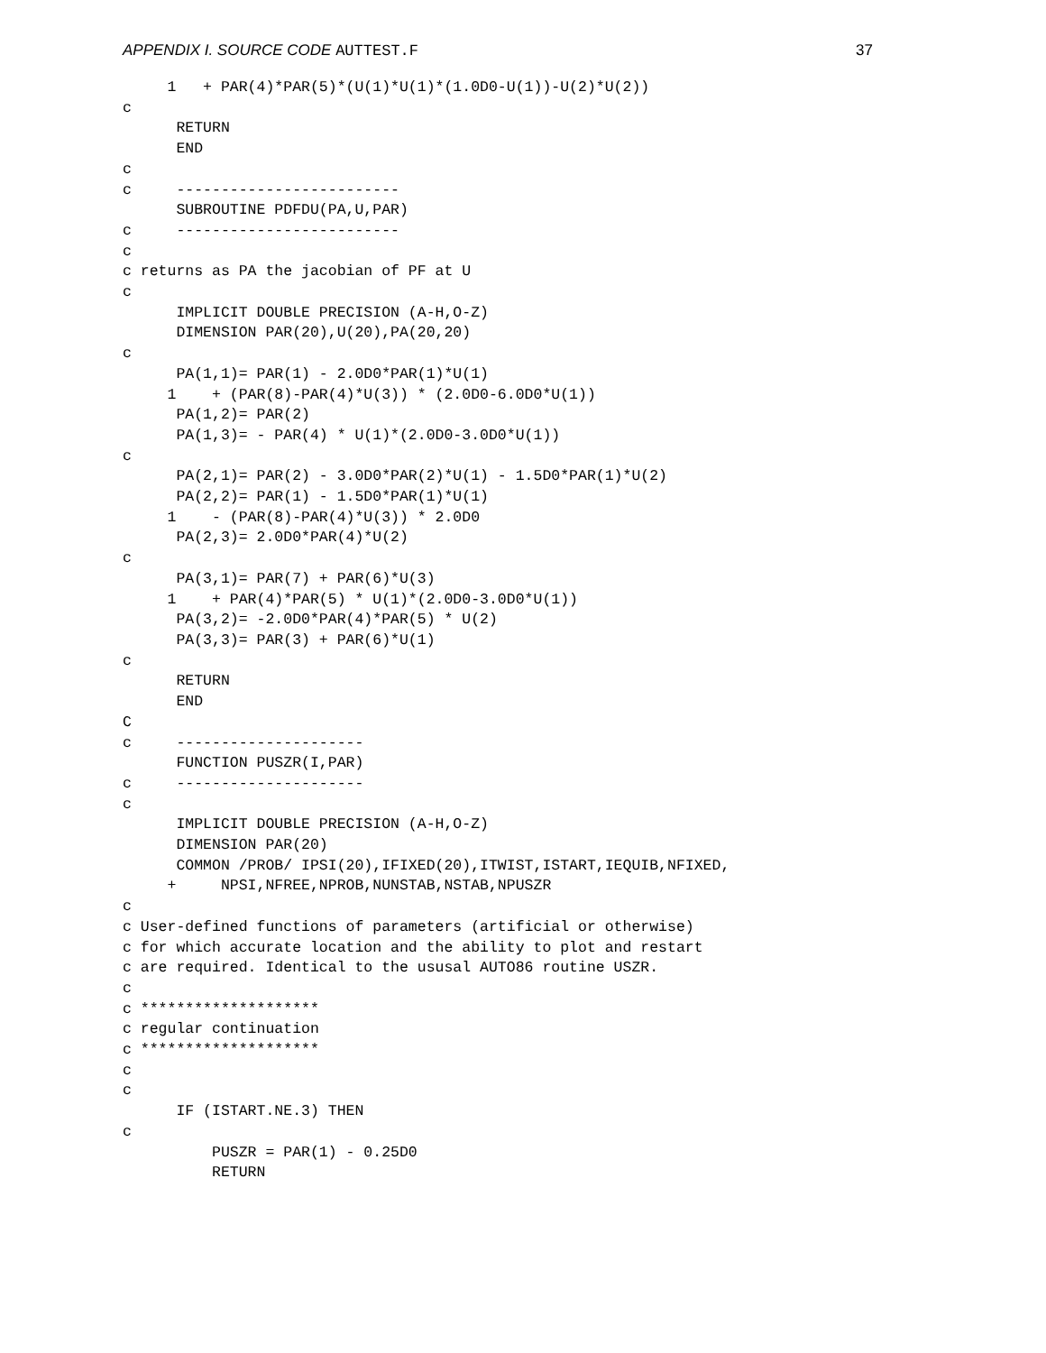APPENDIX I. SOURCE CODE AUTTEST.F 37
     1   + PAR(4)*PAR(5)*(U(1)*U(1)*(1.0D0-U(1))-U(2)*U(2))
c
      RETURN
      END
c
c     -------------------------
      SUBROUTINE PDFDU(PA,U,PAR)
c     -------------------------
c
c returns as PA the jacobian of PF at U
c
      IMPLICIT DOUBLE PRECISION (A-H,O-Z)
      DIMENSION PAR(20),U(20),PA(20,20)
c
      PA(1,1)= PAR(1) - 2.0D0*PAR(1)*U(1)
     1    + (PAR(8)-PAR(4)*U(3)) * (2.0D0-6.0D0*U(1))
      PA(1,2)= PAR(2)
      PA(1,3)= - PAR(4) * U(1)*(2.0D0-3.0D0*U(1))
c
      PA(2,1)= PAR(2) - 3.0D0*PAR(2)*U(1) - 1.5D0*PAR(1)*U(2)
      PA(2,2)= PAR(1) - 1.5D0*PAR(1)*U(1)
     1    - (PAR(8)-PAR(4)*U(3)) * 2.0D0
      PA(2,3)= 2.0D0*PAR(4)*U(2)
c
      PA(3,1)= PAR(7) + PAR(6)*U(3)
     1    + PAR(4)*PAR(5) * U(1)*(2.0D0-3.0D0*U(1))
      PA(3,2)= -2.0D0*PAR(4)*PAR(5) * U(2)
      PA(3,3)= PAR(3) + PAR(6)*U(1)
c
      RETURN
      END
C
c     ---------------------
      FUNCTION PUSZR(I,PAR)
c     ---------------------
c
      IMPLICIT DOUBLE PRECISION (A-H,O-Z)
      DIMENSION PAR(20)
      COMMON /PROB/ IPSI(20),IFIXED(20),ITWIST,ISTART,IEQUIB,NFIXED,
     +     NPSI,NFREE,NPROB,NUNSTAB,NSTAB,NPUSZR
c
c User-defined functions of parameters (artificial or otherwise)
c for which accurate location and the ability to plot and restart
c are required. Identical to the ususal AUTO86 routine USZR.
c
c ********************
c regular continuation
c ********************
c
c
      IF (ISTART.NE.3) THEN
c
          PUSZR = PAR(1) - 0.25D0
          RETURN